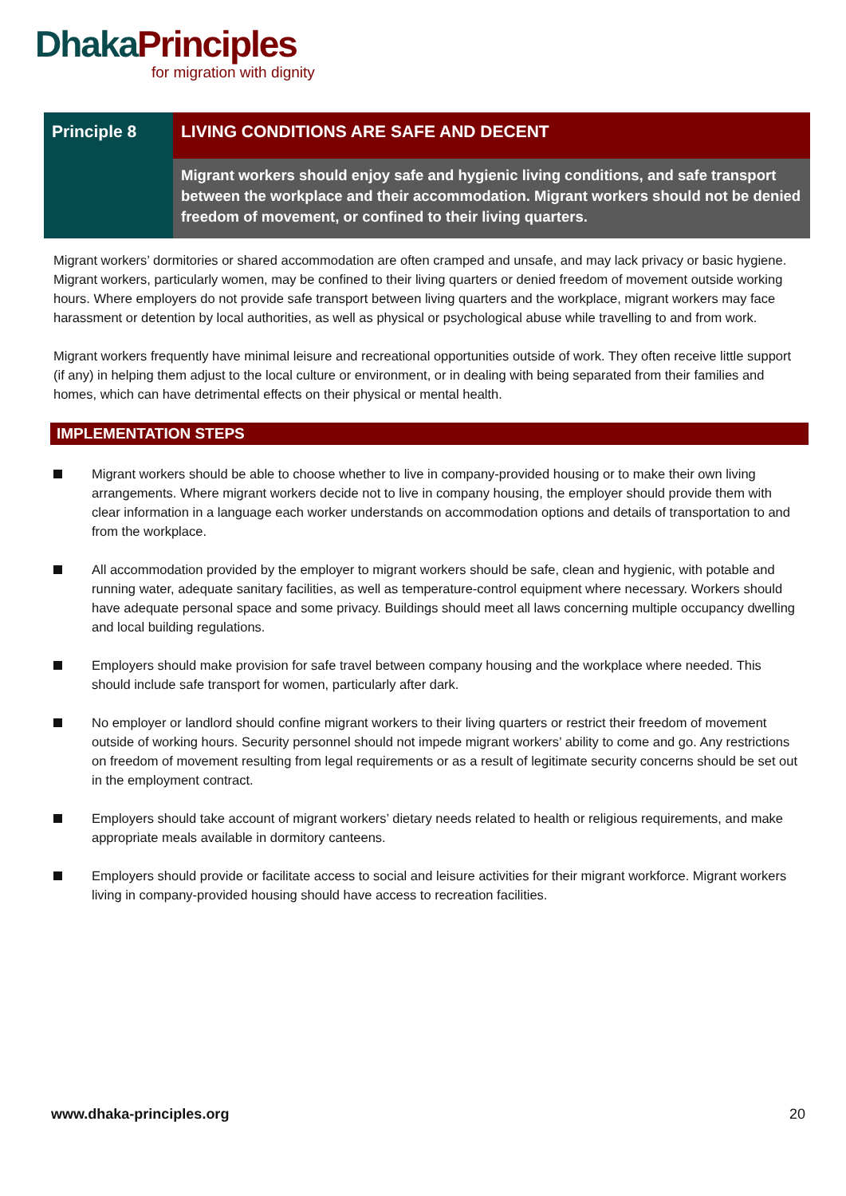Dhaka Principles
for migration with dignity
Principle 8
LIVING CONDITIONS ARE SAFE AND DECENT
Migrant workers should enjoy safe and hygienic living conditions, and safe transport between the workplace and their accommodation. Migrant workers should not be denied freedom of movement, or confined to their living quarters.
Migrant workers’ dormitories or shared accommodation are often cramped and unsafe, and may lack privacy or basic hygiene. Migrant workers, particularly women, may be confined to their living quarters or denied freedom of movement outside working hours. Where employers do not provide safe transport between living quarters and the workplace, migrant workers may face harassment or detention by local authorities, as well as physical or psychological abuse while travelling to and from work.
Migrant workers frequently have minimal leisure and recreational opportunities outside of work. They often receive little support (if any) in helping them adjust to the local culture or environment, or in dealing with being separated from their families and homes, which can have detrimental effects on their physical or mental health.
IMPLEMENTATION STEPS
Migrant workers should be able to choose whether to live in company-provided housing or to make their own living arrangements. Where migrant workers decide not to live in company housing, the employer should provide them with clear information in a language each worker understands on accommodation options and details of transportation to and from the workplace.
All accommodation provided by the employer to migrant workers should be safe, clean and hygienic, with potable and running water, adequate sanitary facilities, as well as temperature-control equipment where necessary. Workers should have adequate personal space and some privacy. Buildings should meet all laws concerning multiple occupancy dwelling and local building regulations.
Employers should make provision for safe travel between company housing and the workplace where needed. This should include safe transport for women, particularly after dark.
No employer or landlord should confine migrant workers to their living quarters or restrict their freedom of movement outside of working hours. Security personnel should not impede migrant workers’ ability to come and go. Any restrictions on freedom of movement resulting from legal requirements or as a result of legitimate security concerns should be set out in the employment contract.
Employers should take account of migrant workers’ dietary needs related to health or religious requirements, and make appropriate meals available in dormitory canteens.
Employers should provide or facilitate access to social and leisure activities for their migrant workforce. Migrant workers living in company-provided housing should have access to recreation facilities.
www.dhaka-principles.org 20